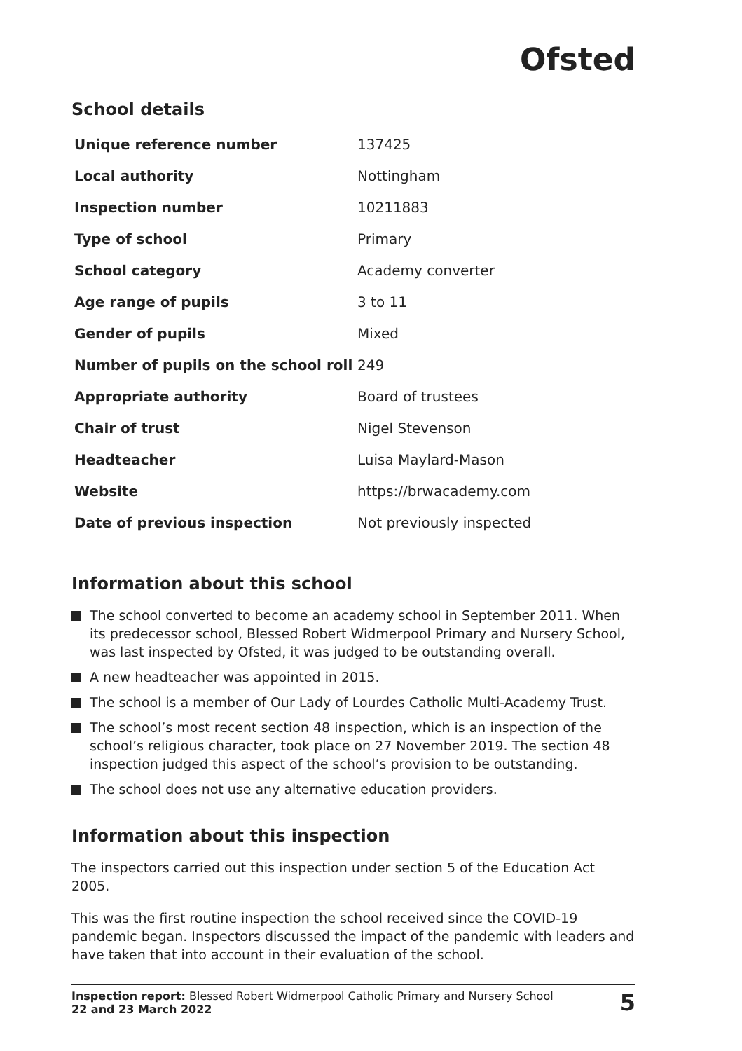Ofsted
School details
| Unique reference number | 137425 |
| Local authority | Nottingham |
| Inspection number | 10211883 |
| Type of school | Primary |
| School category | Academy converter |
| Age range of pupils | 3 to 11 |
| Gender of pupils | Mixed |
| Number of pupils on the school roll | 249 |
| Appropriate authority | Board of trustees |
| Chair of trust | Nigel Stevenson |
| Headteacher | Luisa Maylard-Mason |
| Website | https://brwacademy.com |
| Date of previous inspection | Not previously inspected |
Information about this school
The school converted to become an academy school in September 2011. When its predecessor school, Blessed Robert Widmerpool Primary and Nursery School, was last inspected by Ofsted, it was judged to be outstanding overall.
A new headteacher was appointed in 2015.
The school is a member of Our Lady of Lourdes Catholic Multi-Academy Trust.
The school’s most recent section 48 inspection, which is an inspection of the school’s religious character, took place on 27 November 2019. The section 48 inspection judged this aspect of the school’s provision to be outstanding.
The school does not use any alternative education providers.
Information about this inspection
The inspectors carried out this inspection under section 5 of the Education Act 2005.
This was the first routine inspection the school received since the COVID-19 pandemic began. Inspectors discussed the impact of the pandemic with leaders and have taken that into account in their evaluation of the school.
Inspection report: Blessed Robert Widmerpool Catholic Primary and Nursery School
22 and 23 March 2022
5